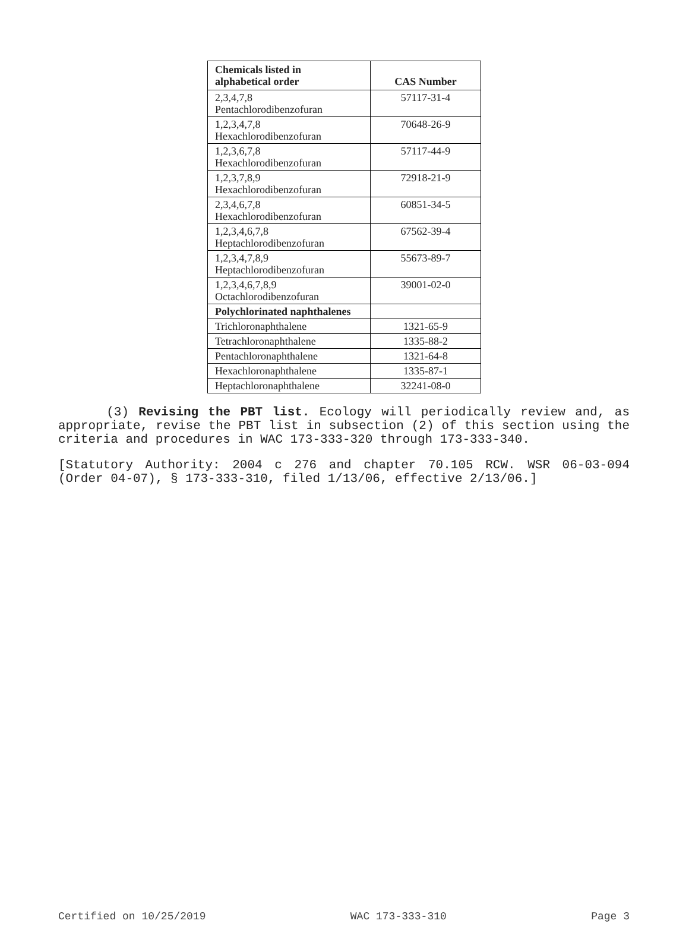| Chemicals listed in alphabetical order | CAS Number |
| --- | --- |
| 2,3,4,7,8 Pentachlorodibenzofuran | 57117-31-4 |
| 1,2,3,4,7,8 Hexachlorodibenzofuran | 70648-26-9 |
| 1,2,3,6,7,8 Hexachlorodibenzofuran | 57117-44-9 |
| 1,2,3,7,8,9 Hexachlorodibenzofuran | 72918-21-9 |
| 2,3,4,6,7,8 Hexachlorodibenzofuran | 60851-34-5 |
| 1,2,3,4,6,7,8 Heptachlorodibenzofuran | 67562-39-4 |
| 1,2,3,4,7,8,9 Heptachlorodibenzofuran | 55673-89-7 |
| 1,2,3,4,6,7,8,9 Octachlorodibenzofuran | 39001-02-0 |
| Polychlorinated naphthalenes | |
| Trichloronaphthalene | 1321-65-9 |
| Tetrachloronaphthalene | 1335-88-2 |
| Pentachloronaphthalene | 1321-64-8 |
| Hexachloronaphthalene | 1335-87-1 |
| Heptachloronaphthalene | 32241-08-0 |
(3) Revising the PBT list. Ecology will periodically review and, as appropriate, revise the PBT list in subsection (2) of this section using the criteria and procedures in WAC 173-333-320 through 173-333-340.
[Statutory Authority: 2004 c 276 and chapter 70.105 RCW. WSR 06-03-094 (Order 04-07), § 173-333-310, filed 1/13/06, effective 2/13/06.]
Certified on 10/25/2019 WAC 173-333-310 Page 3